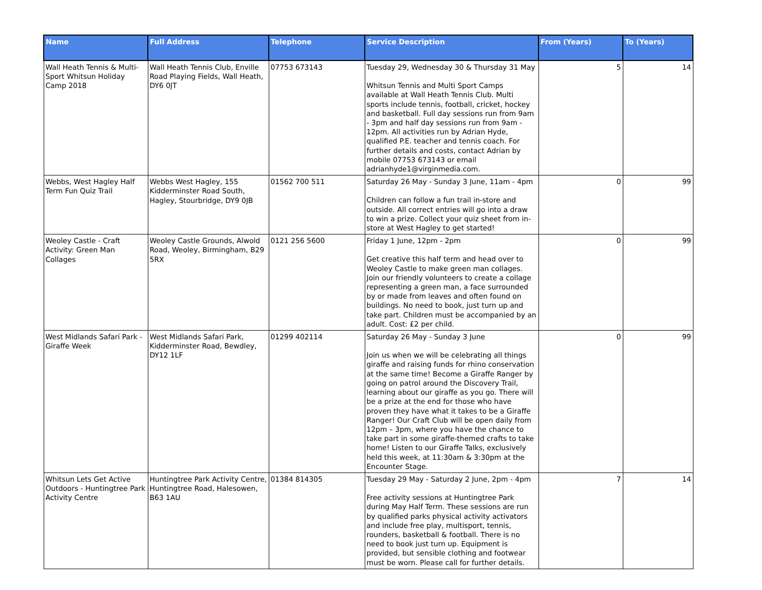| Name | Full Address | Telephone | Service Description | From (Years) | To (Years) |
| --- | --- | --- | --- | --- | --- |
| Wall Heath Tennis & Multi-Sport Whitsun Holiday Camp 2018 | Wall Heath Tennis Club, Enville Road Playing Fields, Wall Heath, DY6 0JT | 07753 673143 | Tuesday 29, Wednesday 30 & Thursday 31 May Whitsun Tennis and Multi Sport Camps available at Wall Heath Tennis Club. Multi sports include tennis, football, cricket, hockey and basketball. Full day sessions run from 9am - 3pm and half day sessions run from 9am - 12pm. All activities run by Adrian Hyde, qualified P.E. teacher and tennis coach. For further details and costs, contact Adrian by mobile 07753 673143 or email adrianhyde1@virginmedia.com. | 5 | 14 |
| Webbs, West Hagley Half Term Fun Quiz Trail | Webbs West Hagley, 155 Kidderminster Road South, Hagley, Stourbridge, DY9 0JB | 01562 700 511 | Saturday 26 May - Sunday 3 June, 11am - 4pm Children can follow a fun trail in-store and outside. All correct entries will go into a draw to win a prize. Collect your quiz sheet from in-store at West Hagley to get started! | 0 | 99 |
| Weoley Castle - Craft Activity: Green Man Collages | Weoley Castle Grounds, Alwold Road, Weoley, Birmingham, B29 5RX | 0121 256 5600 | Friday 1 June, 12pm - 2pm Get creative this half term and head over to Weoley Castle to make green man collages. Join our friendly volunteers to create a collage representing a green man, a face surrounded by or made from leaves and often found on buildings. No need to book, just turn up and take part. Children must be accompanied by an adult. Cost: £2 per child. | 0 | 99 |
| West Midlands Safari Park - Giraffe Week | West Midlands Safari Park, Kidderminster Road, Bewdley, DY12 1LF | 01299 402114 | Saturday 26 May - Sunday 3 June Join us when we will be celebrating all things giraffe and raising funds for rhino conservation at the same time! Become a Giraffe Ranger by going on patrol around the Discovery Trail, learning about our giraffe as you go. There will be a prize at the end for those who have proven they have what it takes to be a Giraffe Ranger! Our Craft Club will be open daily from 12pm – 3pm, where you have the chance to take part in some giraffe-themed crafts to take home! Listen to our Giraffe Talks, exclusively held this week, at 11:30am & 3:30pm at the Encounter Stage. | 0 | 99 |
| Whitsun Lets Get Active Outdoors - Huntingtree Park Activity Centre | Huntingtree Park Activity Centre, Huntingtree Road, Halesowen, B63 1AU | 01384 814305 | Tuesday 29 May - Saturday 2 June, 2pm - 4pm Free activity sessions at Huntingtree Park during May Half Term. These sessions are run by qualified parks physical activity activators and include free play, multisport, tennis, rounders, basketball & football. There is no need to book just turn up. Equipment is provided, but sensible clothing and footwear must be worn. Please call for further details. | 7 | 14 |